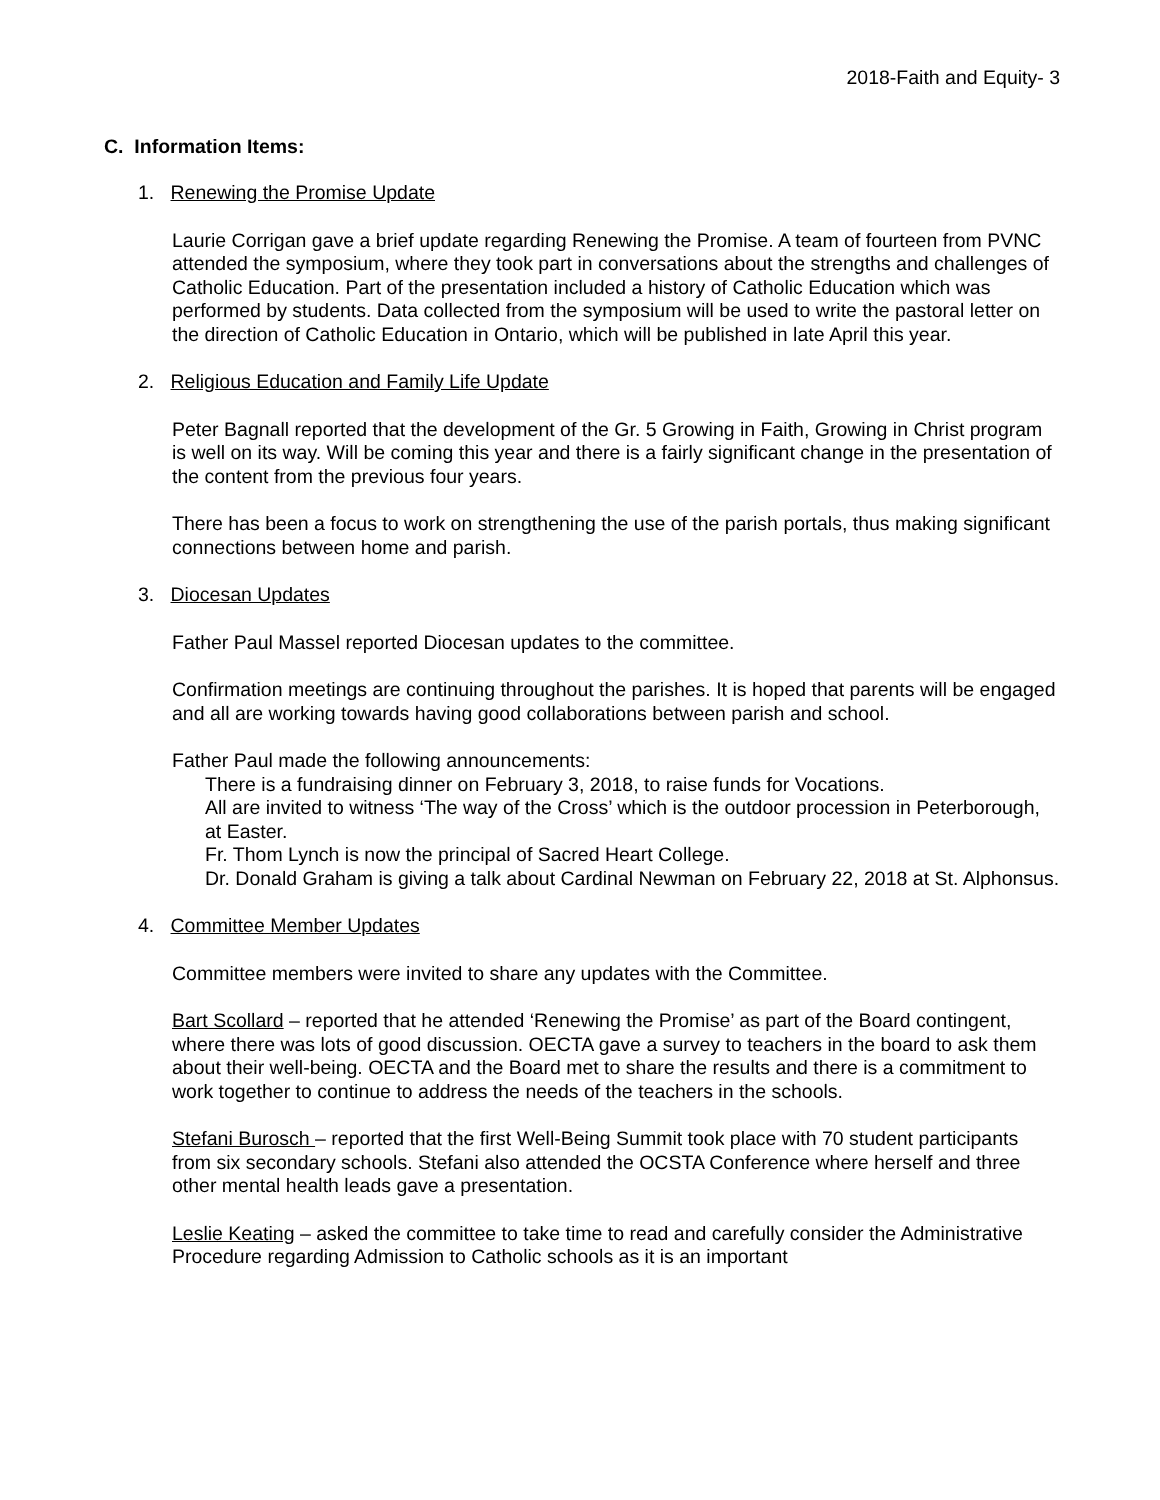2018-Faith and Equity- 3
C. Information Items:
1. Renewing the Promise Update
Laurie Corrigan gave a brief update regarding Renewing the Promise. A team of fourteen from PVNC attended the symposium, where they took part in conversations about the strengths and challenges of Catholic Education. Part of the presentation included a history of Catholic Education which was performed by students. Data collected from the symposium will be used to write the pastoral letter on the direction of Catholic Education in Ontario, which will be published in late April this year.
2. Religious Education and Family Life Update
Peter Bagnall reported that the development of the Gr. 5 Growing in Faith, Growing in Christ program is well on its way. Will be coming this year and there is a fairly significant change in the presentation of the content from the previous four years.
There has been a focus to work on strengthening the use of the parish portals, thus making significant connections between home and parish.
3. Diocesan Updates
Father Paul Massel reported Diocesan updates to the committee.
Confirmation meetings are continuing throughout the parishes. It is hoped that parents will be engaged and all are working towards having good collaborations between parish and school.
Father Paul made the following announcements:
There is a fundraising dinner on February 3, 2018, to raise funds for Vocations.
All are invited to witness ‘The way of the Cross’ which is the outdoor procession in Peterborough, at Easter.
Fr. Thom Lynch is now the principal of Sacred Heart College.
Dr. Donald Graham is giving a talk about Cardinal Newman on February 22, 2018 at St. Alphonsus.
4. Committee Member Updates
Committee members were invited to share any updates with the Committee.
Bart Scollard – reported that he attended ‘Renewing the Promise’ as part of the Board contingent, where there was lots of good discussion. OECTA gave a survey to teachers in the board to ask them about their well-being. OECTA and the Board met to share the results and there is a commitment to work together to continue to address the needs of the teachers in the schools.
Stefani Burosch – reported that the first Well-Being Summit took place with 70 student participants from six secondary schools. Stefani also attended the OCSTA Conference where herself and three other mental health leads gave a presentation.
Leslie Keating – asked the committee to take time to read and carefully consider the Administrative Procedure regarding Admission to Catholic schools as it is an important